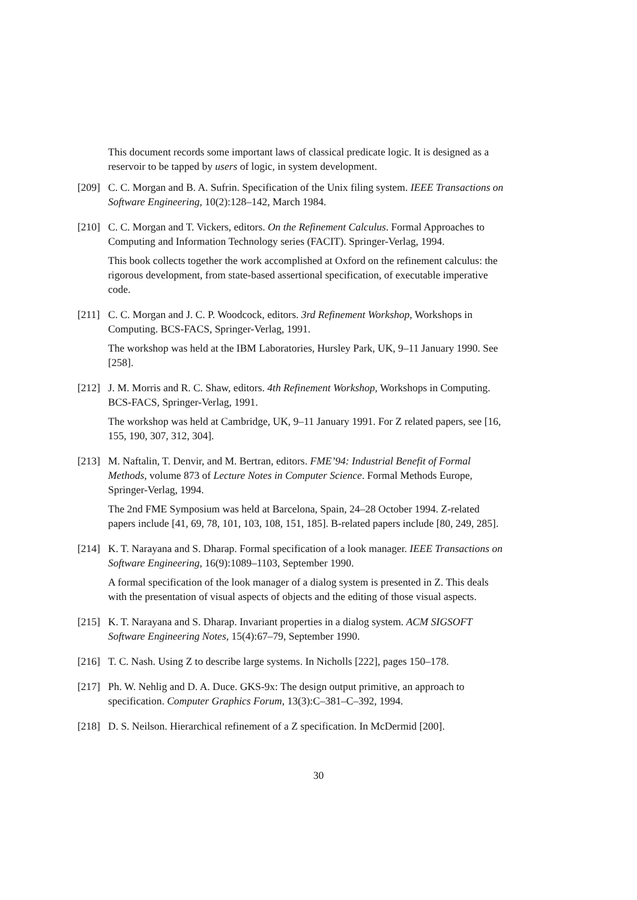This document records some important laws of classical predicate logic. It is designed as a reservoir to be tapped by users of logic, in system development.
[209]
C. C. Morgan and B. A. Sufrin. Specification of the Unix filing system. IEEE Transactions on Software Engineering, 10(2):128–142, March 1984.
[210]
C. C. Morgan and T. Vickers, editors. On the Refinement Calculus. Formal Approaches to Computing and Information Technology series (FACIT). Springer-Verlag, 1994.
This book collects together the work accomplished at Oxford on the refinement calculus: the rigorous development, from state-based assertional specification, of executable imperative code.
[211]
C. C. Morgan and J. C. P. Woodcock, editors. 3rd Refinement Workshop, Workshops in Computing. BCS-FACS, Springer-Verlag, 1991.
The workshop was held at the IBM Laboratories, Hursley Park, UK, 9–11 January 1990. See [258].
[212]
J. M. Morris and R. C. Shaw, editors. 4th Refinement Workshop, Workshops in Computing. BCS-FACS, Springer-Verlag, 1991.
The workshop was held at Cambridge, UK, 9–11 January 1991. For Z related papers, see [16, 155, 190, 307, 312, 304].
[213]
M. Naftalin, T. Denvir, and M. Bertran, editors. FME’94: Industrial Benefit of Formal Methods, volume 873 of Lecture Notes in Computer Science. Formal Methods Europe, Springer-Verlag, 1994.
The 2nd FME Symposium was held at Barcelona, Spain, 24–28 October 1994. Z-related papers include [41, 69, 78, 101, 103, 108, 151, 185]. B-related papers include [80, 249, 285].
[214]
K. T. Narayana and S. Dharap. Formal specification of a look manager. IEEE Transactions on Software Engineering, 16(9):1089–1103, September 1990.
A formal specification of the look manager of a dialog system is presented in Z. This deals with the presentation of visual aspects of objects and the editing of those visual aspects.
[215]
K. T. Narayana and S. Dharap. Invariant properties in a dialog system. ACM SIGSOFT Software Engineering Notes, 15(4):67–79, September 1990.
[216]
T. C. Nash. Using Z to describe large systems. In Nicholls [222], pages 150–178.
[217]
Ph. W. Nehlig and D. A. Duce. GKS-9x: The design output primitive, an approach to specification. Computer Graphics Forum, 13(3):C–381–C–392, 1994.
[218]
D. S. Neilson. Hierarchical refinement of a Z specification. In McDermid [200].
30